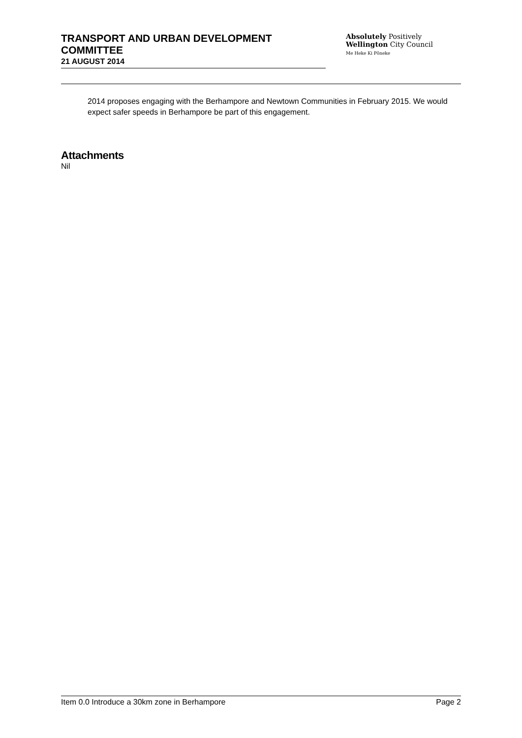TRANSPORT AND URBAN DEVELOPMENT COMMITTEE
21 AUGUST 2014
Absolutely Positively
Wellington City Council
Me Heke Ki Pōneke
2014 proposes engaging with the Berhampore and Newtown Communities in February 2015. We would expect safer speeds in Berhampore be part of this engagement.
Attachments
Nil
Item 0.0 Introduce a 30km zone in Berhampore Page 2